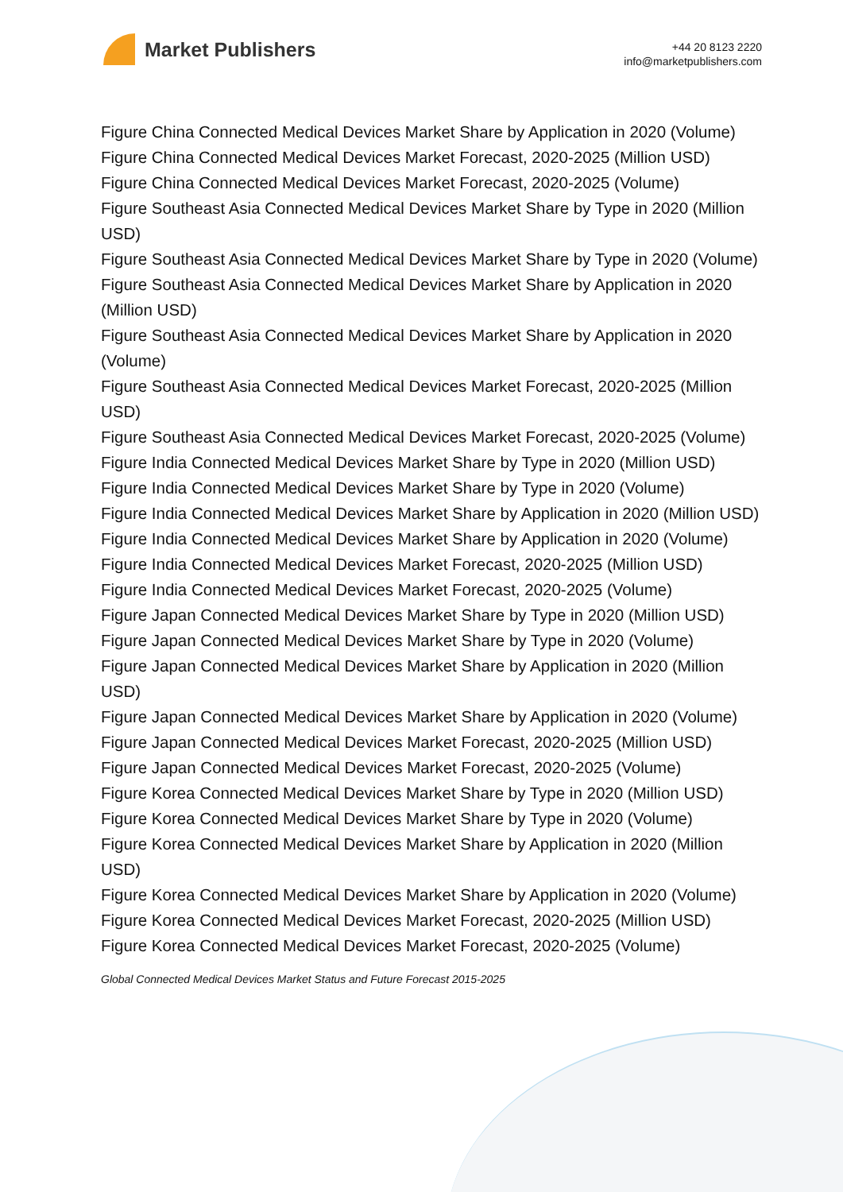Market Publishers
+44 20 8123 2220
info@marketpublishers.com
Figure China Connected Medical Devices Market Share by Application in 2020 (Volume)
Figure China Connected Medical Devices Market Forecast, 2020-2025 (Million USD)
Figure China Connected Medical Devices Market Forecast, 2020-2025 (Volume)
Figure Southeast Asia Connected Medical Devices Market Share by Type in 2020 (Million USD)
Figure Southeast Asia Connected Medical Devices Market Share by Type in 2020 (Volume)
Figure Southeast Asia Connected Medical Devices Market Share by Application in 2020 (Million USD)
Figure Southeast Asia Connected Medical Devices Market Share by Application in 2020 (Volume)
Figure Southeast Asia Connected Medical Devices Market Forecast, 2020-2025 (Million USD)
Figure Southeast Asia Connected Medical Devices Market Forecast, 2020-2025 (Volume)
Figure India Connected Medical Devices Market Share by Type in 2020 (Million USD)
Figure India Connected Medical Devices Market Share by Type in 2020 (Volume)
Figure India Connected Medical Devices Market Share by Application in 2020 (Million USD)
Figure India Connected Medical Devices Market Share by Application in 2020 (Volume)
Figure India Connected Medical Devices Market Forecast, 2020-2025 (Million USD)
Figure India Connected Medical Devices Market Forecast, 2020-2025 (Volume)
Figure Japan Connected Medical Devices Market Share by Type in 2020 (Million USD)
Figure Japan Connected Medical Devices Market Share by Type in 2020 (Volume)
Figure Japan Connected Medical Devices Market Share by Application in 2020 (Million USD)
Figure Japan Connected Medical Devices Market Share by Application in 2020 (Volume)
Figure Japan Connected Medical Devices Market Forecast, 2020-2025 (Million USD)
Figure Japan Connected Medical Devices Market Forecast, 2020-2025 (Volume)
Figure Korea Connected Medical Devices Market Share by Type in 2020 (Million USD)
Figure Korea Connected Medical Devices Market Share by Type in 2020 (Volume)
Figure Korea Connected Medical Devices Market Share by Application in 2020 (Million USD)
Figure Korea Connected Medical Devices Market Share by Application in 2020 (Volume)
Figure Korea Connected Medical Devices Market Forecast, 2020-2025 (Million USD)
Figure Korea Connected Medical Devices Market Forecast, 2020-2025 (Volume)
Global Connected Medical Devices Market Status and Future Forecast 2015-2025